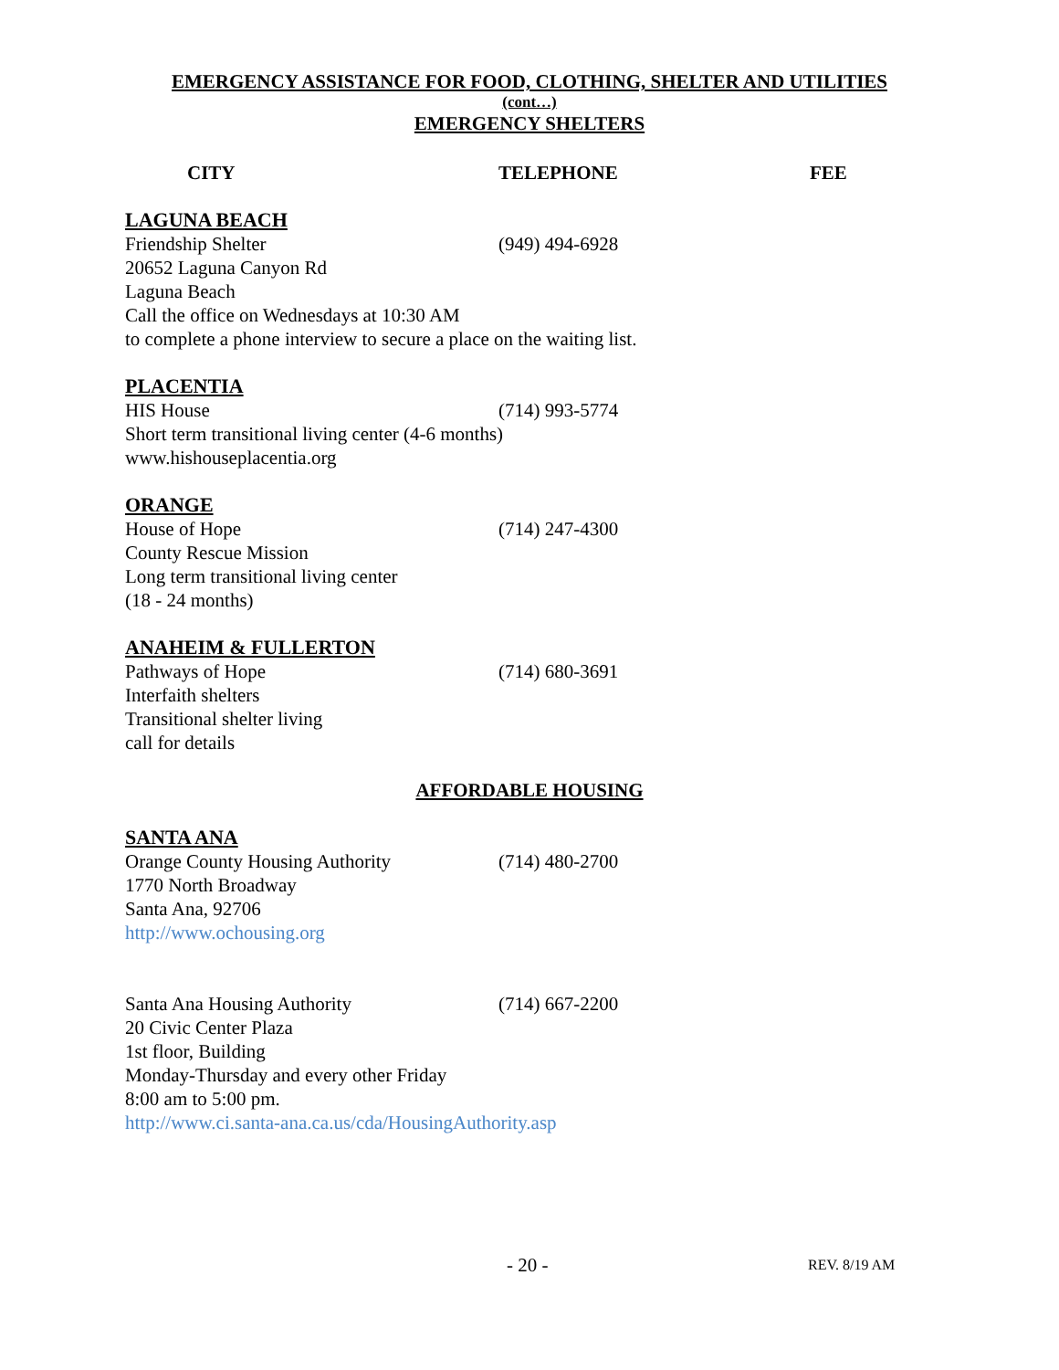EMERGENCY ASSISTANCE FOR FOOD, CLOTHING, SHELTER AND UTILITIES
(cont…)
EMERGENCY SHELTERS
CITY TELEPHONE FEE
LAGUNA BEACH
Friendship Shelter (949) 494-6928
20652 Laguna Canyon Rd
Laguna Beach
Call the office on Wednesdays at 10:30 AM
to complete a phone interview to secure a place on the waiting list.
PLACENTIA
HIS House (714) 993-5774
Short term transitional living center (4-6 months)
www.hishouseplacentia.org
ORANGE
House of Hope (714) 247-4300
County Rescue Mission
Long term transitional living center
(18 - 24 months)
ANAHEIM & FULLERTON
Pathways of Hope (714) 680-3691
Interfaith shelters
Transitional shelter living
call for details
AFFORDABLE HOUSING
SANTA ANA
Orange County Housing Authority (714) 480-2700
1770 North Broadway
Santa Ana, 92706
http://www.ochousing.org
Santa Ana Housing Authority (714) 667-2200
20 Civic Center Plaza
1st floor, Building
Monday-Thursday and every other Friday
8:00 am to 5:00 pm.
http://www.ci.santa-ana.ca.us/cda/HousingAuthority.asp
- 20 - REV. 8/19 AM